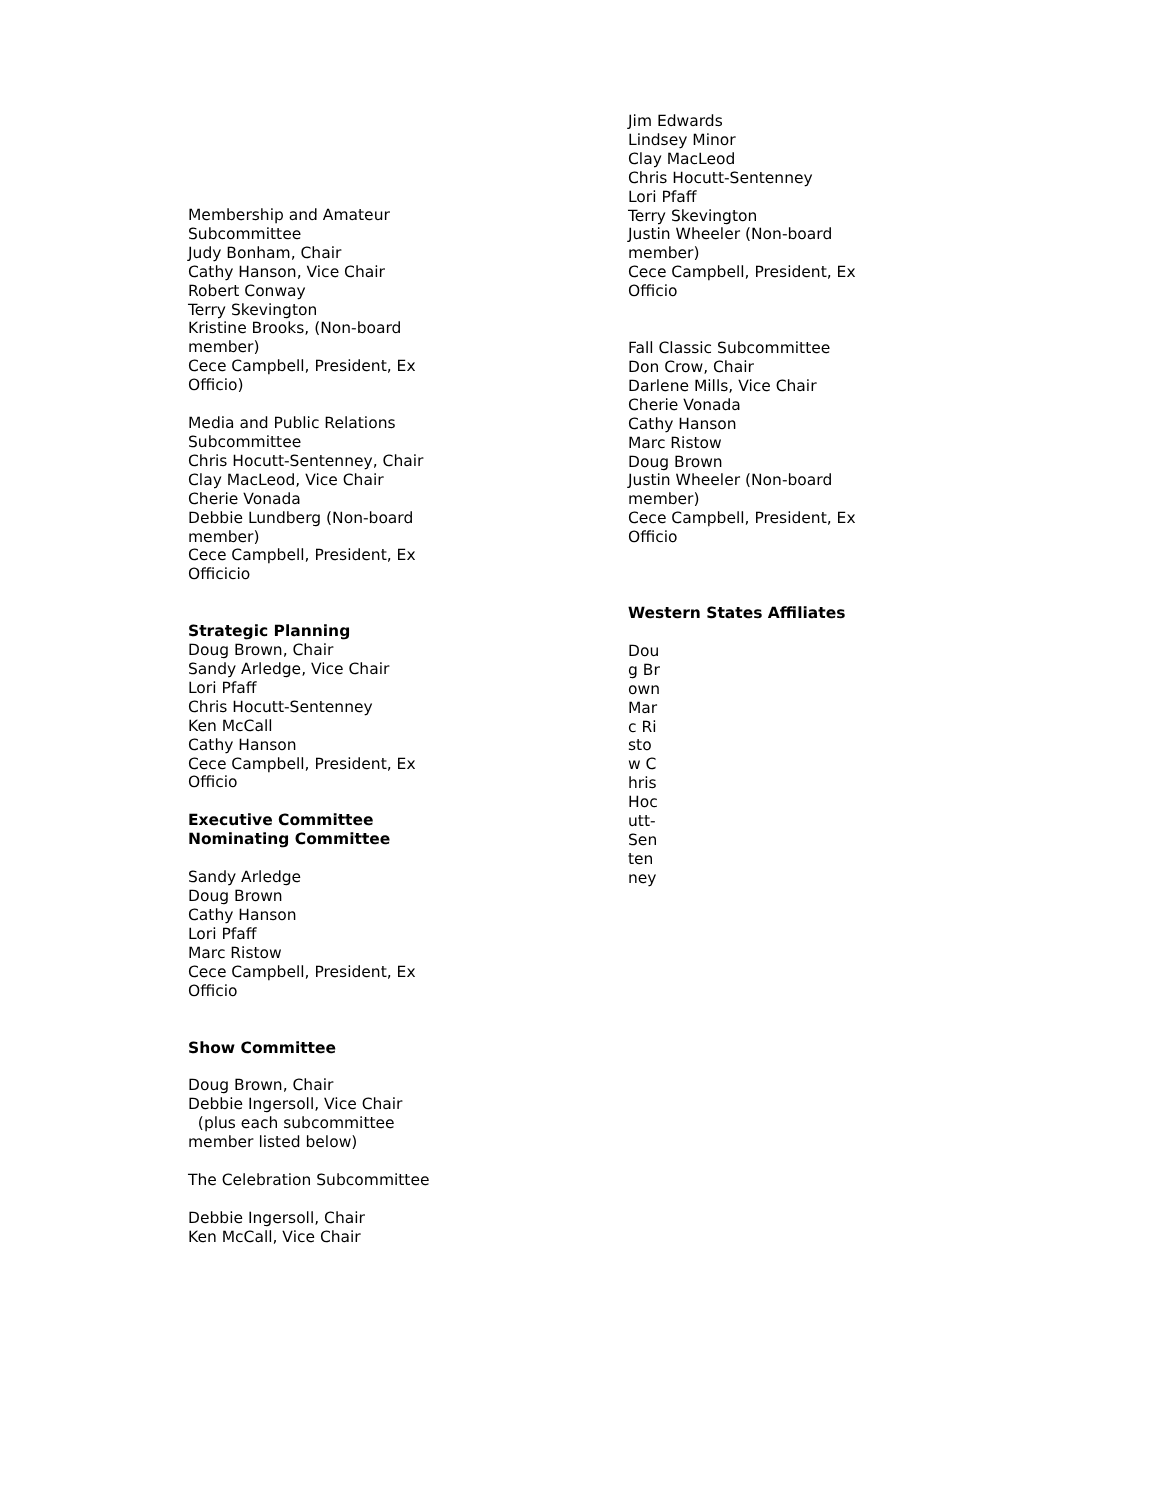Membership and Amateur Subcommittee
Judy Bonham, Chair
Cathy Hanson, Vice Chair
Robert Conway
Terry Skevington
Kristine Brooks, (Non-board member)
Cece Campbell, President, Ex Officio)
Media and Public Relations Subcommittee
Chris Hocutt-Sentenney, Chair
Clay MacLeod, Vice Chair
Cherie Vonada
Debbie Lundberg (Non-board member)
Cece Campbell, President, Ex Officicio
Strategic Planning
Doug Brown, Chair
Sandy Arledge, Vice Chair
Lori Pfaff
Chris Hocutt-Sentenney
Ken McCall
Cathy Hanson
Cece Campbell, President, Ex Officio
Executive Committee Nominating Committee
Sandy Arledge
Doug Brown
Cathy Hanson
Lori Pfaff
Marc Ristow
Cece Campbell, President, Ex Officio
Show Committee
Doug Brown, Chair
Debbie Ingersoll, Vice Chair
(plus each subcommittee member listed below)
The Celebration Subcommittee
Debbie Ingersoll, Chair
Ken McCall, Vice Chair
Jim Edwards
Lindsey Minor
Clay MacLeod
Chris Hocutt-Sentenney
Lori Pfaff
Terry Skevington
Justin Wheeler (Non-board member)
Cece Campbell, President, Ex Officio
Fall Classic Subcommittee
Don Crow, Chair
Darlene Mills, Vice Chair
Cherie Vonada
Cathy Hanson
Marc Ristow
Doug Brown
Justin Wheeler (Non-board member)
Cece Campbell, President, Ex Officio
Western States Affiliates
Doug Brown Marc Ristow Chris Hocutt-Sentenney